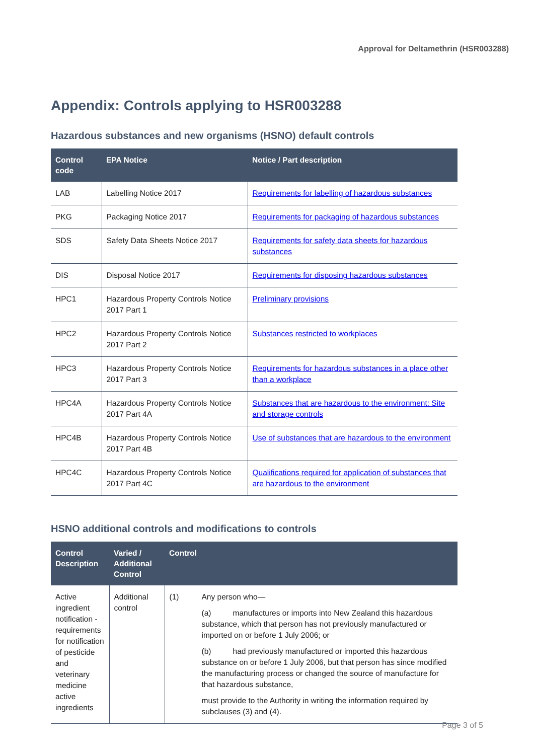Approval for Deltamethrin (HSR003288)
Appendix: Controls applying to HSR003288
Hazardous substances and new organisms (HSNO) default controls
| Control code | EPA Notice | Notice / Part description |
| --- | --- | --- |
| LAB | Labelling Notice 2017 | Requirements for labelling of hazardous substances |
| PKG | Packaging Notice 2017 | Requirements for packaging of hazardous substances |
| SDS | Safety Data Sheets Notice 2017 | Requirements for safety data sheets for hazardous substances |
| DIS | Disposal Notice 2017 | Requirements for disposing hazardous substances |
| HPC1 | Hazardous Property Controls Notice 2017 Part 1 | Preliminary provisions |
| HPC2 | Hazardous Property Controls Notice 2017 Part 2 | Substances restricted to workplaces |
| HPC3 | Hazardous Property Controls Notice 2017 Part 3 | Requirements for hazardous substances in a place other than a workplace |
| HPC4A | Hazardous Property Controls Notice 2017 Part 4A | Substances that are hazardous to the environment: Site and storage controls |
| HPC4B | Hazardous Property Controls Notice 2017 Part 4B | Use of substances that are hazardous to the environment |
| HPC4C | Hazardous Property Controls Notice 2017 Part 4C | Qualifications required for application of substances that are hazardous to the environment |
HSNO additional controls and modifications to controls
| Control Description | Varied / Additional Control | Control | |
| --- | --- | --- | --- |
| Active ingredient notification - requirements for notification of pesticide and veterinary medicine active ingredients | Additional control | (1) | Any person who— (a) manufactures or imports into New Zealand this hazardous substance, which that person has not previously manufactured or imported on or before 1 July 2006; or (b) had previously manufactured or imported this hazardous substance on or before 1 July 2006, but that person has since modified the manufacturing process or changed the source of manufacture for that hazardous substance, must provide to the Authority in writing the information required by subclauses (3) and (4). |
Page 3 of 5